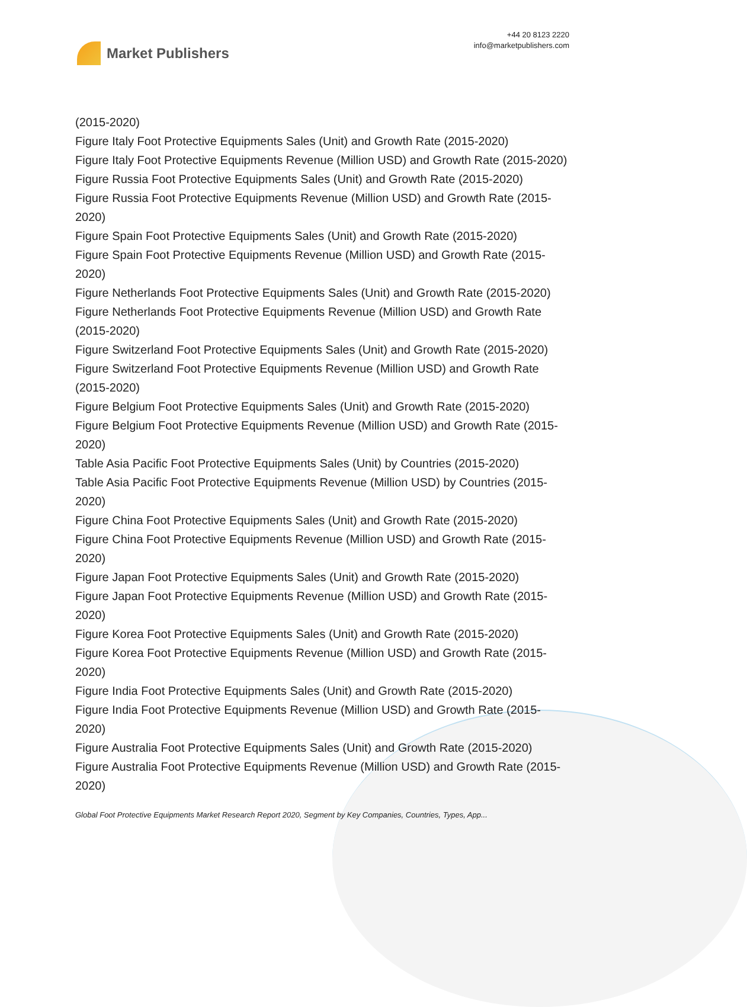Market Publishers
+44 20 8123 2220
info@marketpublishers.com
(2015-2020)
Figure Italy Foot Protective Equipments Sales (Unit) and Growth Rate (2015-2020)
Figure Italy Foot Protective Equipments Revenue (Million USD) and Growth Rate (2015-2020)
Figure Russia Foot Protective Equipments Sales (Unit) and Growth Rate (2015-2020)
Figure Russia Foot Protective Equipments Revenue (Million USD) and Growth Rate (2015-2020)
Figure Spain Foot Protective Equipments Sales (Unit) and Growth Rate (2015-2020)
Figure Spain Foot Protective Equipments Revenue (Million USD) and Growth Rate (2015-2020)
Figure Netherlands Foot Protective Equipments Sales (Unit) and Growth Rate (2015-2020)
Figure Netherlands Foot Protective Equipments Revenue (Million USD) and Growth Rate (2015-2020)
Figure Switzerland Foot Protective Equipments Sales (Unit) and Growth Rate (2015-2020)
Figure Switzerland Foot Protective Equipments Revenue (Million USD) and Growth Rate (2015-2020)
Figure Belgium Foot Protective Equipments Sales (Unit) and Growth Rate (2015-2020)
Figure Belgium Foot Protective Equipments Revenue (Million USD) and Growth Rate (2015-2020)
Table Asia Pacific Foot Protective Equipments Sales (Unit) by Countries (2015-2020)
Table Asia Pacific Foot Protective Equipments Revenue (Million USD) by Countries (2015-2020)
Figure China Foot Protective Equipments Sales (Unit) and Growth Rate (2015-2020)
Figure China Foot Protective Equipments Revenue (Million USD) and Growth Rate (2015-2020)
Figure Japan Foot Protective Equipments Sales (Unit) and Growth Rate (2015-2020)
Figure Japan Foot Protective Equipments Revenue (Million USD) and Growth Rate (2015-2020)
Figure Korea Foot Protective Equipments Sales (Unit) and Growth Rate (2015-2020)
Figure Korea Foot Protective Equipments Revenue (Million USD) and Growth Rate (2015-2020)
Figure India Foot Protective Equipments Sales (Unit) and Growth Rate (2015-2020)
Figure India Foot Protective Equipments Revenue (Million USD) and Growth Rate (2015-2020)
Figure Australia Foot Protective Equipments Sales (Unit) and Growth Rate (2015-2020)
Figure Australia Foot Protective Equipments Revenue (Million USD) and Growth Rate (2015-2020)
Global Foot Protective Equipments Market Research Report 2020, Segment by Key Companies, Countries, Types, App...